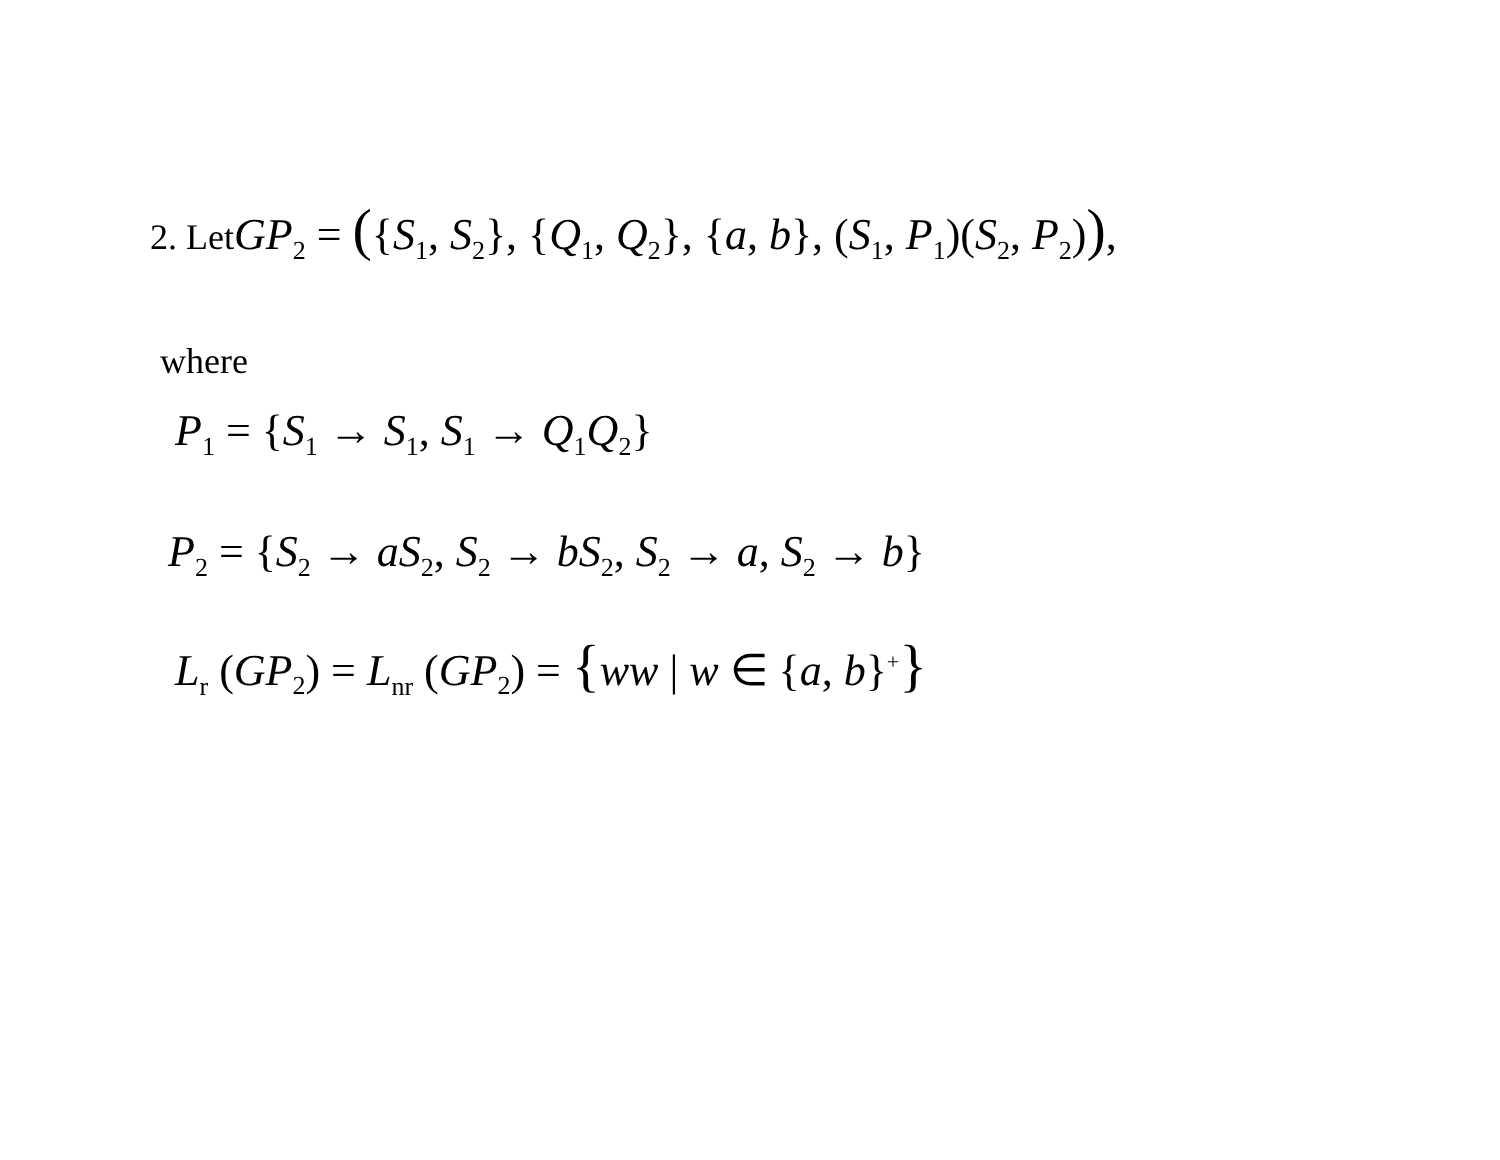2. Let GP<sub>2</sub> = ({S<sub>1</sub>, S<sub>2</sub>}, {Q<sub>1</sub>, Q<sub>2</sub>}, {a, b}, (S<sub>1</sub>, P<sub>1</sub>)(S<sub>2</sub>, P<sub>2</sub>)),
where
P<sub>1</sub> = {S<sub>1</sub> → S<sub>1</sub>, S<sub>1</sub> → Q<sub>1</sub>Q<sub>2</sub>}
P<sub>2</sub> = {S<sub>2</sub> → aS<sub>2</sub>, S<sub>2</sub> → bS<sub>2</sub>, S<sub>2</sub> → a, S<sub>2</sub> → b}
L<sub>r</sub> (GP<sub>2</sub>) = L<sub>nr</sub> (GP<sub>2</sub>) = {ww | w ∈ {a, b}<sup>+</sup>}